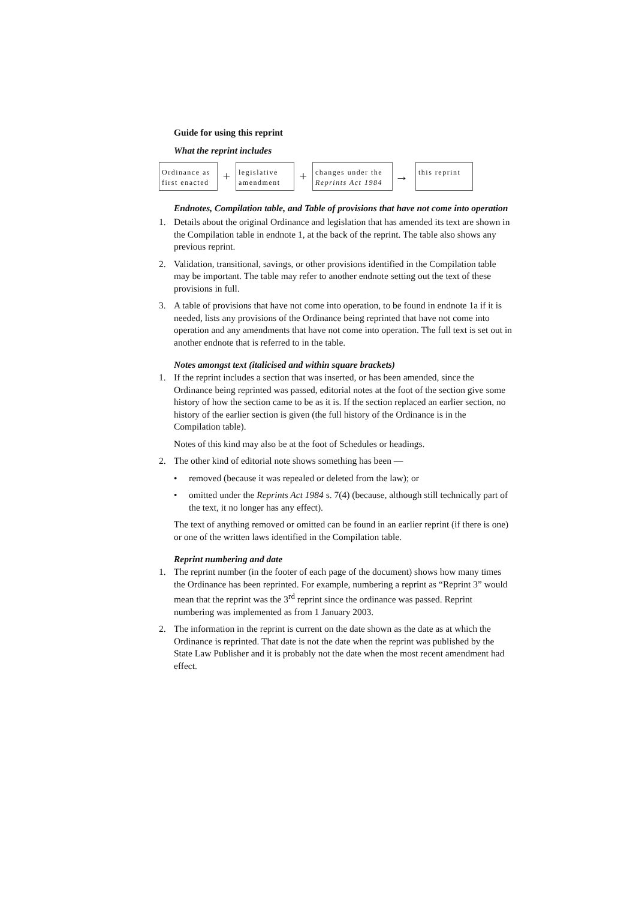Guide for using this reprint
What the reprint includes
Ordinance as first enacted
+
legislative amendment
+
changes under the Reprints Act 1984
→
this reprint
Endnotes, Compilation table, and Table of provisions that have not come into operation
1. Details about the original Ordinance and legislation that has amended its text are shown in the Compilation table in endnote 1, at the back of the reprint. The table also shows any previous reprint.
2. Validation, transitional, savings, or other provisions identified in the Compilation table may be important. The table may refer to another endnote setting out the text of these provisions in full.
3. A table of provisions that have not come into operation, to be found in endnote 1a if it is needed, lists any provisions of the Ordinance being reprinted that have not come into operation and any amendments that have not come into operation. The full text is set out in another endnote that is referred to in the table.
Notes amongst text (italicised and within square brackets)
1. If the reprint includes a section that was inserted, or has been amended, since the Ordinance being reprinted was passed, editorial notes at the foot of the section give some history of how the section came to be as it is. If the section replaced an earlier section, no history of the earlier section is given (the full history of the Ordinance is in the Compilation table).
Notes of this kind may also be at the foot of Schedules or headings.
2. The other kind of editorial note shows something has been —
• removed (because it was repealed or deleted from the law); or
• omitted under the Reprints Act 1984 s. 7(4) (because, although still technically part of the text, it no longer has any effect).
The text of anything removed or omitted can be found in an earlier reprint (if there is one) or one of the written laws identified in the Compilation table.
Reprint numbering and date
1. The reprint number (in the footer of each page of the document) shows how many times the Ordinance has been reprinted. For example, numbering a reprint as “Reprint 3” would mean that the reprint was the 3<sup>rd</sup> reprint since the ordinance was passed. Reprint numbering was implemented as from 1 January 2003.
2. The information in the reprint is current on the date shown as the date as at which the Ordinance is reprinted. That date is not the date when the reprint was published by the State Law Publisher and it is probably not the date when the most recent amendment had effect.